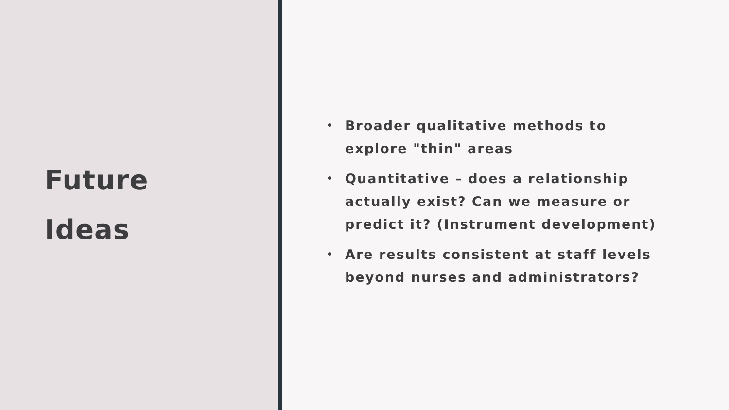Future
Ideas
• Broader qualitative methods to explore "thin" areas
• Quantitative – does a relationship actually exist? Can we measure or predict it? (Instrument development)
• Are results consistent at staff levels beyond nurses and administrators?